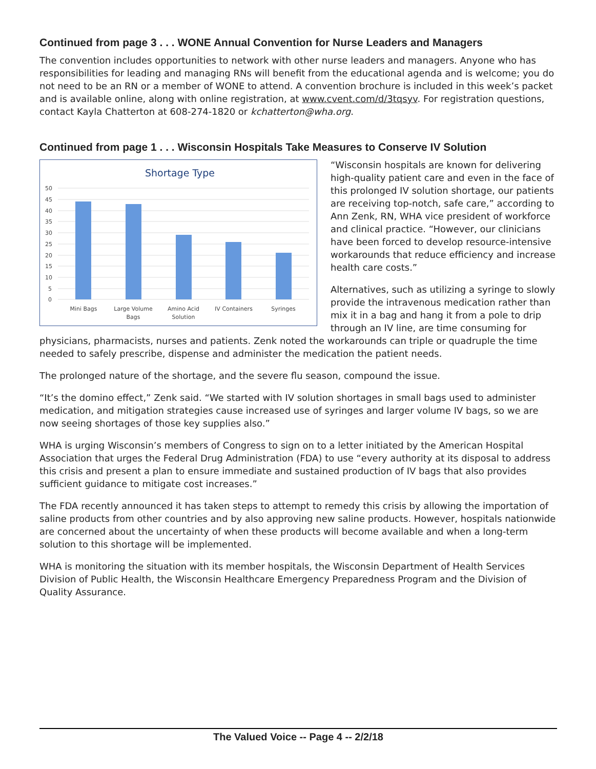Continued from page 3 . . . WONE Annual Convention for Nurse Leaders and Managers
The convention includes opportunities to network with other nurse leaders and managers. Anyone who has responsibilities for leading and managing RNs will benefit from the educational agenda and is welcome; you do not need to be an RN or a member of WONE to attend. A convention brochure is included in this week’s packet and is available online, along with online registration, at www.cvent.com/d/3tqsyv. For registration questions, contact Kayla Chatterton at 608-274-1820 or kchatterton@wha.org.
Continued from page 1 . . . Wisconsin Hospitals Take Measures to Conserve IV Solution
Shortage Type
50
45
40
35
30
25
20
15
10
5
0
Mini Bags
Large Volume
Bags
Amino Acid
Solution
IV Containers
Syringes
“Wisconsin hospitals are known for delivering high-quality patient care and even in the face of this prolonged IV solution shortage, our patients are receiving top-notch, safe care,” according to Ann Zenk, RN, WHA vice president of workforce and clinical practice. “However, our clinicians have been forced to develop resource-intensive workarounds that reduce efficiency and increase health care costs.”
Alternatives, such as utilizing a syringe to slowly provide the intravenous medication rather than mix it in a bag and hang it from a pole to drip through an IV line, are time consuming for physicians, pharmacists, nurses and patients. Zenk noted the workarounds can triple or quadruple the time needed to safely prescribe, dispense and administer the medication the patient needs.
The prolonged nature of the shortage, and the severe flu season, compound the issue.
“It’s the domino effect,” Zenk said. “We started with IV solution shortages in small bags used to administer medication, and mitigation strategies cause increased use of syringes and larger volume IV bags, so we are now seeing shortages of those key supplies also.”
WHA is urging Wisconsin’s members of Congress to sign on to a letter initiated by the American Hospital Association that urges the Federal Drug Administration (FDA) to use “every authority at its disposal to address this crisis and present a plan to ensure immediate and sustained production of IV bags that also provides sufficient guidance to mitigate cost increases.”
The FDA recently announced it has taken steps to attempt to remedy this crisis by allowing the importation of saline products from other countries and by also approving new saline products. However, hospitals nationwide are concerned about the uncertainty of when these products will become available and when a long-term solution to this shortage will be implemented.
WHA is monitoring the situation with its member hospitals, the Wisconsin Department of Health Services Division of Public Health, the Wisconsin Healthcare Emergency Preparedness Program and the Division of Quality Assurance.
The Valued Voice -- Page 4 -- 2/2/18